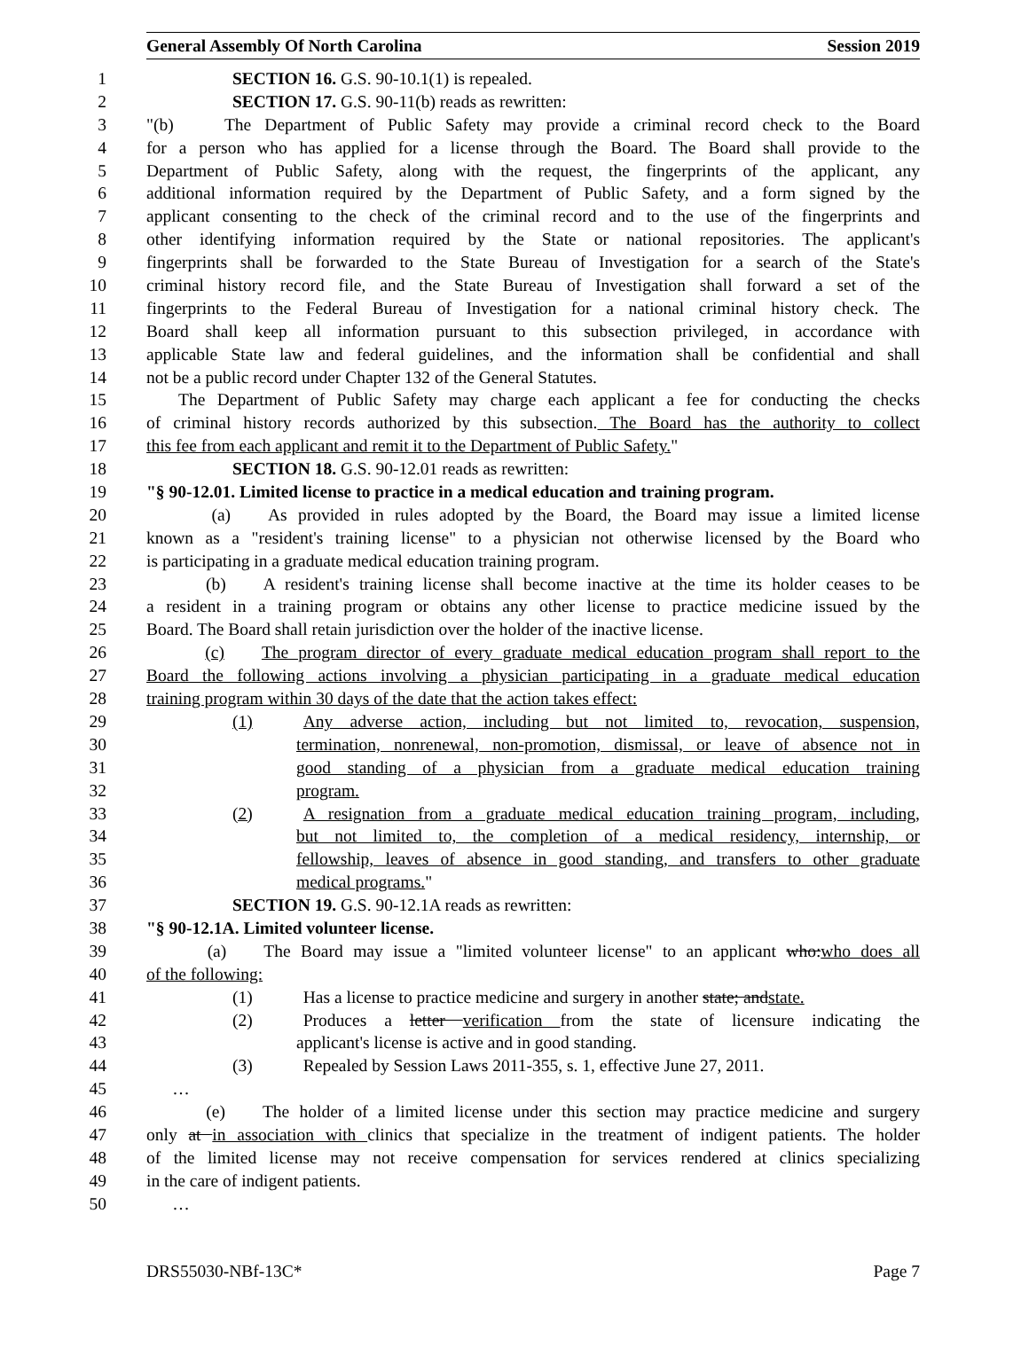General Assembly Of North Carolina Session 2019
1 SECTION 16. G.S. 90-10.1(1) is repealed.
2 SECTION 17. G.S. 90-11(b) reads as rewritten:
3 "(b) The Department of Public Safety may provide a criminal record check to the Board
4 for a person who has applied for a license through the Board. The Board shall provide to the
5 Department of Public Safety, along with the request, the fingerprints of the applicant, any
6 additional information required by the Department of Public Safety, and a form signed by the
7 applicant consenting to the check of the criminal record and to the use of the fingerprints and
8 other identifying information required by the State or national repositories. The applicant's
9 fingerprints shall be forwarded to the State Bureau of Investigation for a search of the State's
10 criminal history record file, and the State Bureau of Investigation shall forward a set of the
11 fingerprints to the Federal Bureau of Investigation for a national criminal history check. The
12 Board shall keep all information pursuant to this subsection privileged, in accordance with
13 applicable State law and federal guidelines, and the information shall be confidential and shall
14 not be a public record under Chapter 132 of the General Statutes.
15 The Department of Public Safety may charge each applicant a fee for conducting the checks
16 of criminal history records authorized by this subsection. The Board has the authority to collect
17 this fee from each applicant and remit it to the Department of Public Safety."
18 SECTION 18. G.S. 90-12.01 reads as rewritten:
19 "§ 90-12.01. Limited license to practice in a medical education and training program.
20 (a) As provided in rules adopted by the Board, the Board may issue a limited license
21 known as a "resident's training license" to a physician not otherwise licensed by the Board who
22 is participating in a graduate medical education training program.
23 (b) A resident's training license shall become inactive at the time its holder ceases to be
24 a resident in a training program or obtains any other license to practice medicine issued by the
25 Board. The Board shall retain jurisdiction over the holder of the inactive license.
26 (c) The program director of every graduate medical education program shall report to the
27 Board the following actions involving a physician participating in a graduate medical education
28 training program within 30 days of the date that the action takes effect:
29 (1) Any adverse action, including but not limited to, revocation, suspension,
30 termination, nonrenewal, non-promotion, dismissal, or leave of absence not in
31 good standing of a physician from a graduate medical education training
32 program.
33 (2) A resignation from a graduate medical education training program, including,
34 but not limited to, the completion of a medical residency, internship, or
35 fellowship, leaves of absence in good standing, and transfers to other graduate
36 medical programs."
37 SECTION 19. G.S. 90-12.1A reads as rewritten:
38 "§ 90-12.1A. Limited volunteer license.
39 (a) The Board may issue a "limited volunteer license" to an applicant who:who does all
40 of the following:
41 (1) Has a license to practice medicine and surgery in another state; andstate.
42 (2) Produces a letter verification from the state of licensure indicating the
43 applicant's license is active and in good standing.
44 (3) Repealed by Session Laws 2011-355, s. 1, effective June 27, 2011.
45 …
46 (e) The holder of a limited license under this section may practice medicine and surgery
47 only at in association with clinics that specialize in the treatment of indigent patients. The holder
48 of the limited license may not receive compensation for services rendered at clinics specializing
49 in the care of indigent patients.
50 …
DRS55030-NBf-13C* Page 7